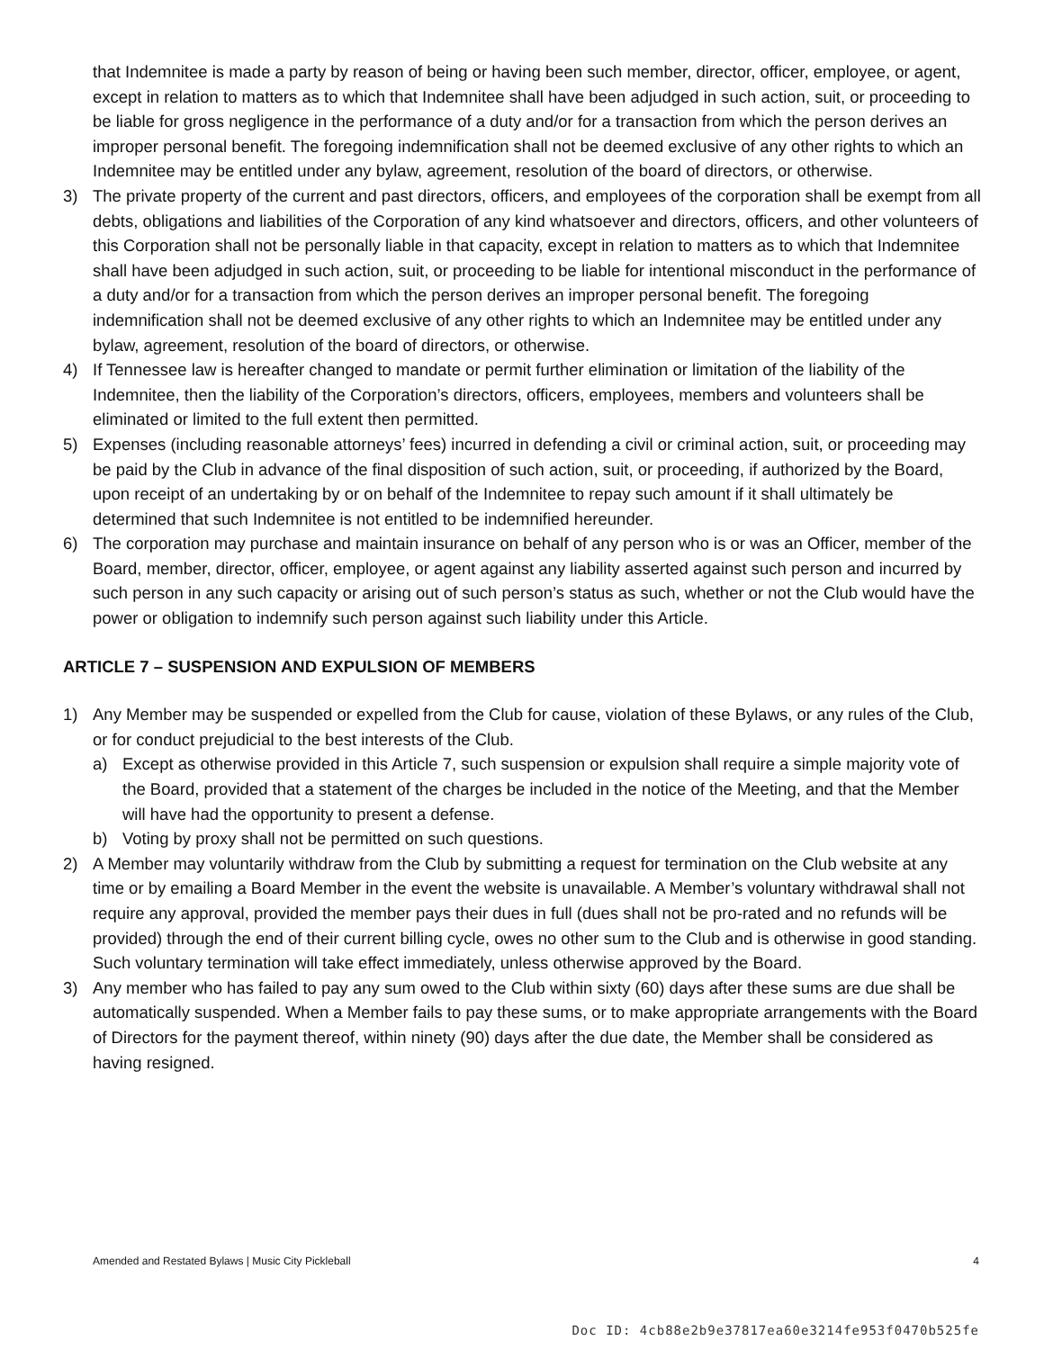that Indemnitee is made a party by reason of being or having been such member, director, officer, employee, or agent, except in relation to matters as to which that Indemnitee shall have been adjudged in such action, suit, or proceeding to be liable for gross negligence in the performance of a duty and/or for a transaction from which the person derives an improper personal benefit. The foregoing indemnification shall not be deemed exclusive of any other rights to which an Indemnitee may be entitled under any bylaw, agreement, resolution of the board of directors, or otherwise.
3) The private property of the current and past directors, officers, and employees of the corporation shall be exempt from all debts, obligations and liabilities of the Corporation of any kind whatsoever and directors, officers, and other volunteers of this Corporation shall not be personally liable in that capacity, except in relation to matters as to which that Indemnitee shall have been adjudged in such action, suit, or proceeding to be liable for intentional misconduct in the performance of a duty and/or for a transaction from which the person derives an improper personal benefit. The foregoing indemnification shall not be deemed exclusive of any other rights to which an Indemnitee may be entitled under any bylaw, agreement, resolution of the board of directors, or otherwise.
4) If Tennessee law is hereafter changed to mandate or permit further elimination or limitation of the liability of the Indemnitee, then the liability of the Corporation’s directors, officers, employees, members and volunteers shall be eliminated or limited to the full extent then permitted.
5) Expenses (including reasonable attorneys’ fees) incurred in defending a civil or criminal action, suit, or proceeding may be paid by the Club in advance of the final disposition of such action, suit, or proceeding, if authorized by the Board, upon receipt of an undertaking by or on behalf of the Indemnitee to repay such amount if it shall ultimately be determined that such Indemnitee is not entitled to be indemnified hereunder.
6) The corporation may purchase and maintain insurance on behalf of any person who is or was an Officer, member of the Board, member, director, officer, employee, or agent against any liability asserted against such person and incurred by such person in any such capacity or arising out of such person’s status as such, whether or not the Club would have the power or obligation to indemnify such person against such liability under this Article.
ARTICLE 7 – SUSPENSION AND EXPULSION OF MEMBERS
1) Any Member may be suspended or expelled from the Club for cause, violation of these Bylaws, or any rules of the Club, or for conduct prejudicial to the best interests of the Club.
a) Except as otherwise provided in this Article 7, such suspension or expulsion shall require a simple majority vote of the Board, provided that a statement of the charges be included in the notice of the Meeting, and that the Member will have had the opportunity to present a defense.
b) Voting by proxy shall not be permitted on such questions.
2) A Member may voluntarily withdraw from the Club by submitting a request for termination on the Club website at any time or by emailing a Board Member in the event the website is unavailable. A Member’s voluntary withdrawal shall not require any approval, provided the member pays their dues in full (dues shall not be pro-rated and no refunds will be provided) through the end of their current billing cycle, owes no other sum to the Club and is otherwise in good standing. Such voluntary termination will take effect immediately, unless otherwise approved by the Board.
3) Any member who has failed to pay any sum owed to the Club within sixty (60) days after these sums are due shall be automatically suspended. When a Member fails to pay these sums, or to make appropriate arrangements with the Board of Directors for the payment thereof, within ninety (90) days after the due date, the Member shall be considered as having resigned.
Amended and Restated Bylaws | Music City Pickleball 4
Doc ID: 4cb88e2b9e37817ea60e3214fe953f0470b525fe